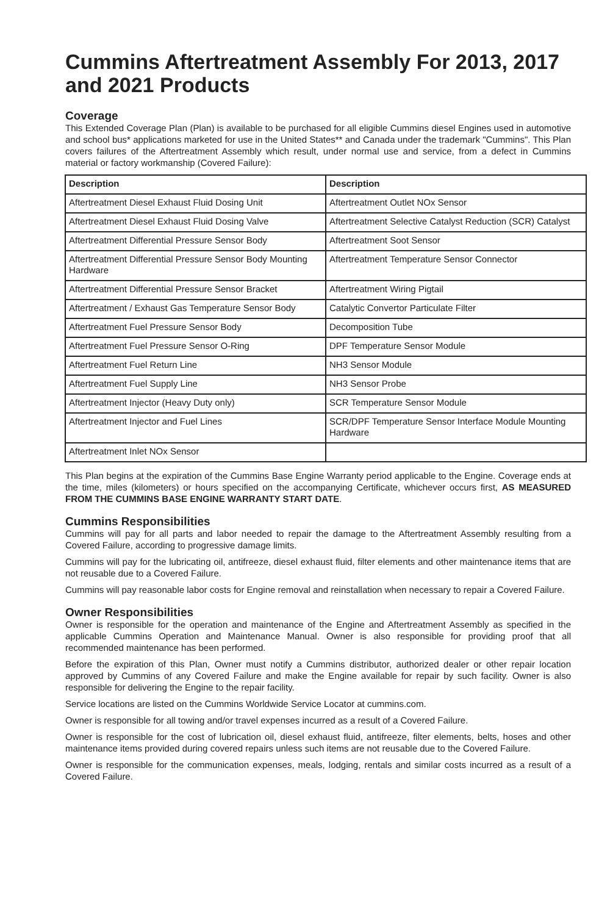Cummins Aftertreatment Assembly For 2013, 2017 and 2021 Products
Coverage
This Extended Coverage Plan (Plan) is available to be purchased for all eligible Cummins diesel Engines used in automotive and school bus* applications marketed for use in the United States** and Canada under the trademark "Cummins". This Plan covers failures of the Aftertreatment Assembly which result, under normal use and service, from a defect in Cummins material or factory workmanship (Covered Failure):
| Description | Description |
| --- | --- |
| Aftertreatment Diesel Exhaust Fluid Dosing Unit | Aftertreatment Outlet NOx Sensor |
| Aftertreatment Diesel Exhaust Fluid Dosing Valve | Aftertreatment Selective Catalyst Reduction (SCR) Catalyst |
| Aftertreatment Differential Pressure Sensor Body | Aftertreatment Soot Sensor |
| Aftertreatment Differential Pressure Sensor Body Mounting Hardware | Aftertreatment Temperature Sensor Connector |
| Aftertreatment Differential Pressure Sensor Bracket | Aftertreatment Wiring Pigtail |
| Aftertreatment / Exhaust Gas Temperature Sensor Body | Catalytic Convertor Particulate Filter |
| Aftertreatment Fuel Pressure Sensor Body | Decomposition Tube |
| Aftertreatment Fuel Pressure Sensor O-Ring | DPF Temperature Sensor Module |
| Aftertreatment Fuel Return Line | NH3 Sensor Module |
| Aftertreatment Fuel Supply Line | NH3 Sensor Probe |
| Aftertreatment Injector (Heavy Duty only) | SCR Temperature Sensor Module |
| Aftertreatment Injector and Fuel Lines | SCR/DPF Temperature Sensor Interface Module Mounting Hardware |
| Aftertreatment Inlet NOx Sensor | |
This Plan begins at the expiration of the Cummins Base Engine Warranty period applicable to the Engine. Coverage ends at the time, miles (kilometers) or hours specified on the accompanying Certificate, whichever occurs first, AS MEASURED FROM THE CUMMINS BASE ENGINE WARRANTY START DATE.
Cummins Responsibilities
Cummins will pay for all parts and labor needed to repair the damage to the Aftertreatment Assembly resulting from a Covered Failure, according to progressive damage limits.
Cummins will pay for the lubricating oil, antifreeze, diesel exhaust fluid, filter elements and other maintenance items that are not reusable due to a Covered Failure.
Cummins will pay reasonable labor costs for Engine removal and reinstallation when necessary to repair a Covered Failure.
Owner Responsibilities
Owner is responsible for the operation and maintenance of the Engine and Aftertreatment Assembly as specified in the applicable Cummins Operation and Maintenance Manual. Owner is also responsible for providing proof that all recommended maintenance has been performed.
Before the expiration of this Plan, Owner must notify a Cummins distributor, authorized dealer or other repair location approved by Cummins of any Covered Failure and make the Engine available for repair by such facility. Owner is also responsible for delivering the Engine to the repair facility.
Service locations are listed on the Cummins Worldwide Service Locator at cummins.com.
Owner is responsible for all towing and/or travel expenses incurred as a result of a Covered Failure.
Owner is responsible for the cost of lubrication oil, diesel exhaust fluid, antifreeze, filter elements, belts, hoses and other maintenance items provided during covered repairs unless such items are not reusable due to the Covered Failure.
Owner is responsible for the communication expenses, meals, lodging, rentals and similar costs incurred as a result of a Covered Failure.